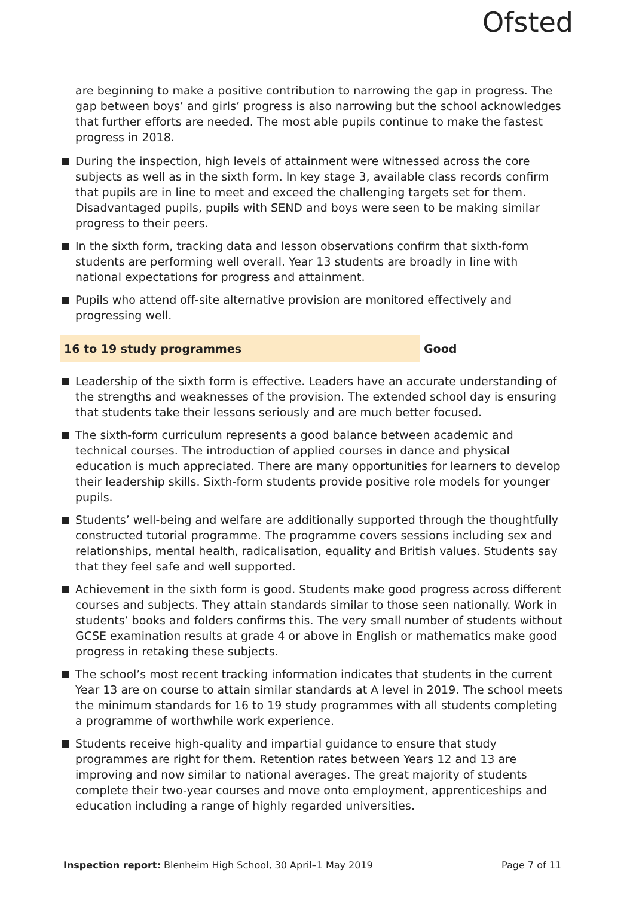Ofsted
are beginning to make a positive contribution to narrowing the gap in progress. The gap between boys’ and girls’ progress is also narrowing but the school acknowledges that further efforts are needed. The most able pupils continue to make the fastest progress in 2018.
During the inspection, high levels of attainment were witnessed across the core subjects as well as in the sixth form. In key stage 3, available class records confirm that pupils are in line to meet and exceed the challenging targets set for them. Disadvantaged pupils, pupils with SEND and boys were seen to be making similar progress to their peers.
In the sixth form, tracking data and lesson observations confirm that sixth-form students are performing well overall. Year 13 students are broadly in line with national expectations for progress and attainment.
Pupils who attend off-site alternative provision are monitored effectively and progressing well.
16 to 19 study programmes Good
Leadership of the sixth form is effective. Leaders have an accurate understanding of the strengths and weaknesses of the provision. The extended school day is ensuring that students take their lessons seriously and are much better focused.
The sixth-form curriculum represents a good balance between academic and technical courses. The introduction of applied courses in dance and physical education is much appreciated. There are many opportunities for learners to develop their leadership skills. Sixth-form students provide positive role models for younger pupils.
Students’ well-being and welfare are additionally supported through the thoughtfully constructed tutorial programme. The programme covers sessions including sex and relationships, mental health, radicalisation, equality and British values. Students say that they feel safe and well supported.
Achievement in the sixth form is good. Students make good progress across different courses and subjects. They attain standards similar to those seen nationally. Work in students’ books and folders confirms this. The very small number of students without GCSE examination results at grade 4 or above in English or mathematics make good progress in retaking these subjects.
The school’s most recent tracking information indicates that students in the current Year 13 are on course to attain similar standards at A level in 2019. The school meets the minimum standards for 16 to 19 study programmes with all students completing a programme of worthwhile work experience.
Students receive high-quality and impartial guidance to ensure that study programmes are right for them. Retention rates between Years 12 and 13 are improving and now similar to national averages. The great majority of students complete their two-year courses and move onto employment, apprenticeships and education including a range of highly regarded universities.
Inspection report: Blenheim High School, 30 April–1 May 2019 Page 7 of 11